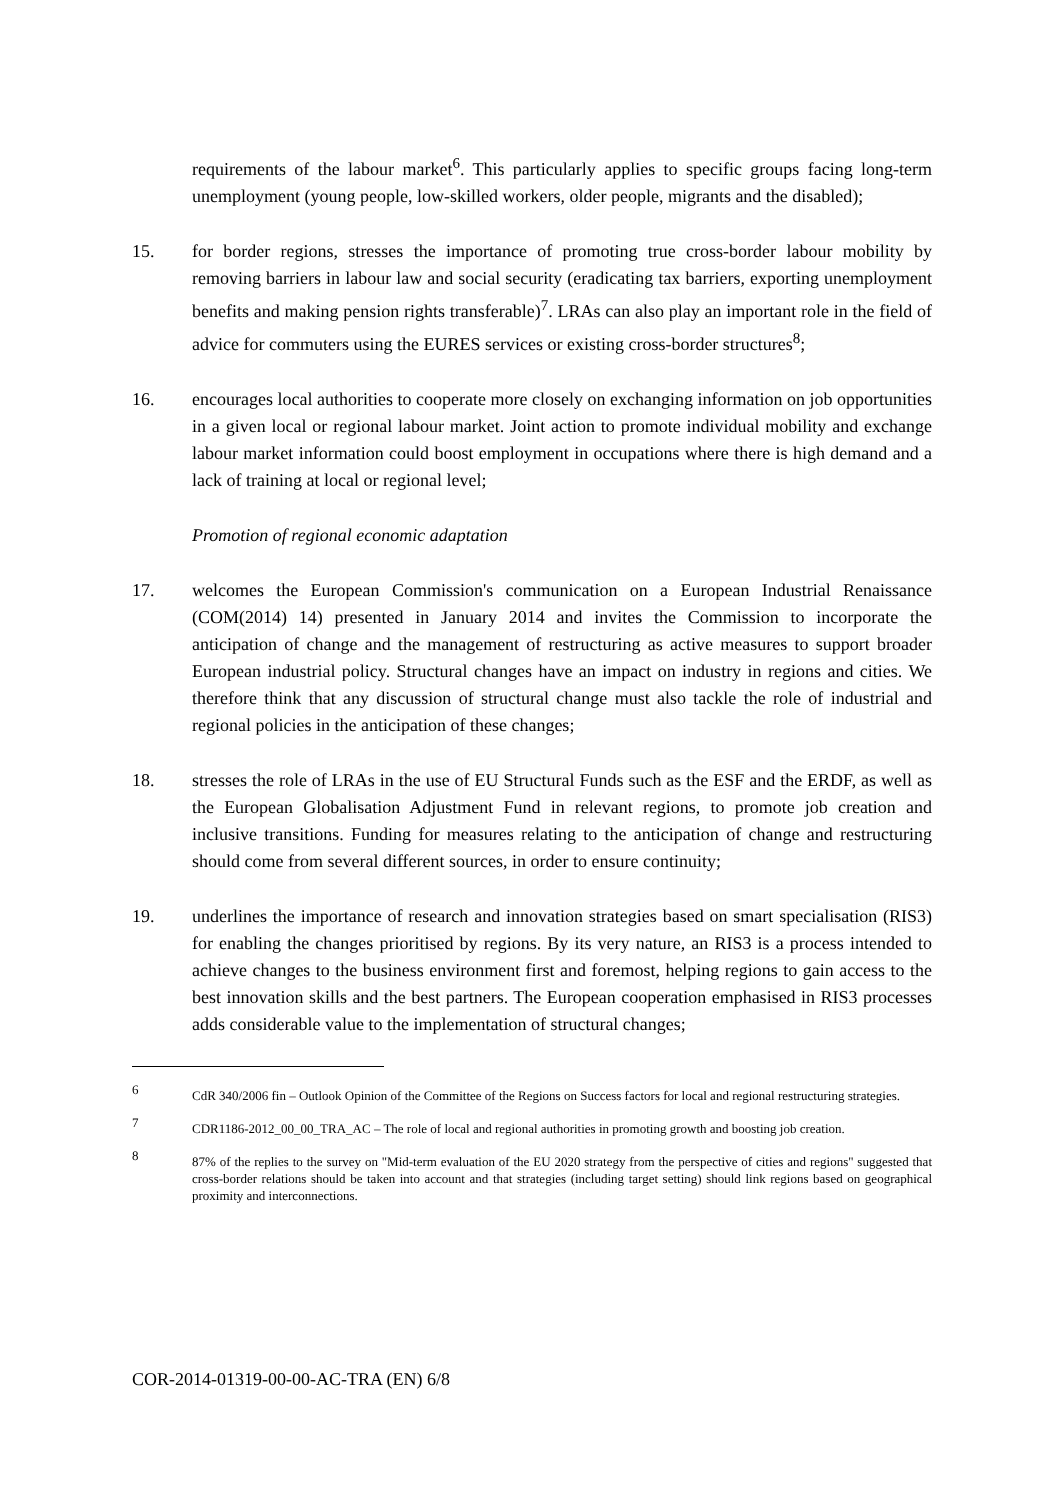requirements of the labour market<sup>6</sup>. This particularly applies to specific groups facing long-term unemployment (young people, low-skilled workers, older people, migrants and the disabled);
15. for border regions, stresses the importance of promoting true cross-border labour mobility by removing barriers in labour law and social security (eradicating tax barriers, exporting unemployment benefits and making pension rights transferable)<sup>7</sup>. LRAs can also play an important role in the field of advice for commuters using the EURES services or existing cross-border structures<sup>8</sup>;
16. encourages local authorities to cooperate more closely on exchanging information on job opportunities in a given local or regional labour market. Joint action to promote individual mobility and exchange labour market information could boost employment in occupations where there is high demand and a lack of training at local or regional level;
Promotion of regional economic adaptation
17. welcomes the European Commission's communication on a European Industrial Renaissance (COM(2014) 14) presented in January 2014 and invites the Commission to incorporate the anticipation of change and the management of restructuring as active measures to support broader European industrial policy. Structural changes have an impact on industry in regions and cities. We therefore think that any discussion of structural change must also tackle the role of industrial and regional policies in the anticipation of these changes;
18. stresses the role of LRAs in the use of EU Structural Funds such as the ESF and the ERDF, as well as the European Globalisation Adjustment Fund in relevant regions, to promote job creation and inclusive transitions. Funding for measures relating to the anticipation of change and restructuring should come from several different sources, in order to ensure continuity;
19. underlines the importance of research and innovation strategies based on smart specialisation (RIS3) for enabling the changes prioritised by regions. By its very nature, an RIS3 is a process intended to achieve changes to the business environment first and foremost, helping regions to gain access to the best innovation skills and the best partners. The European cooperation emphasised in RIS3 processes adds considerable value to the implementation of structural changes;
6
CdR 340/2006 fin – Outlook Opinion of the Committee of the Regions on Success factors for local and regional restructuring strategies.
7
CDR1186-2012_00_00_TRA_AC – The role of local and regional authorities in promoting growth and boosting job creation.
8
87% of the replies to the survey on "Mid-term evaluation of the EU 2020 strategy from the perspective of cities and regions" suggested that cross-border relations should be taken into account and that strategies (including target setting) should link regions based on geographical proximity and interconnections.
COR-2014-01319-00-00-AC-TRA (EN) 6/8